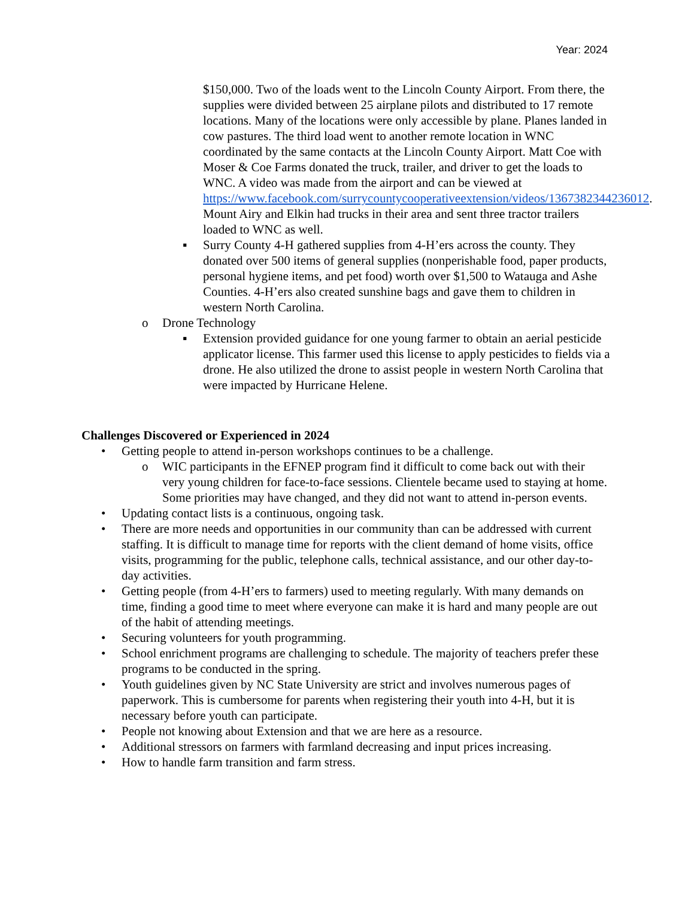Year: 2024
$150,000. Two of the loads went to the Lincoln County Airport. From there, the supplies were divided between 25 airplane pilots and distributed to 17 remote locations. Many of the locations were only accessible by plane. Planes landed in cow pastures. The third load went to another remote location in WNC coordinated by the same contacts at the Lincoln County Airport. Matt Coe with Moser & Coe Farms donated the truck, trailer, and driver to get the loads to WNC. A video was made from the airport and can be viewed at https://www.facebook.com/surrycountycooperativeextension/videos/1367382344236012. Mount Airy and Elkin had trucks in their area and sent three tractor trailers loaded to WNC as well.
▪ Surry County 4-H gathered supplies from 4-H’ers across the county. They donated over 500 items of general supplies (nonperishable food, paper products, personal hygiene items, and pet food) worth over $1,500 to Watauga and Ashe Counties. 4-H’ers also created sunshine bags and gave them to children in western North Carolina.
o Drone Technology
▪ Extension provided guidance for one young farmer to obtain an aerial pesticide applicator license. This farmer used this license to apply pesticides to fields via a drone. He also utilized the drone to assist people in western North Carolina that were impacted by Hurricane Helene.
Challenges Discovered or Experienced in 2024
• Getting people to attend in-person workshops continues to be a challenge.
o WIC participants in the EFNEP program find it difficult to come back out with their very young children for face-to-face sessions. Clientele became used to staying at home. Some priorities may have changed, and they did not want to attend in-person events.
• Updating contact lists is a continuous, ongoing task.
• There are more needs and opportunities in our community than can be addressed with current staffing. It is difficult to manage time for reports with the client demand of home visits, office visits, programming for the public, telephone calls, technical assistance, and our other day-to-day activities.
• Getting people (from 4-H’ers to farmers) used to meeting regularly. With many demands on time, finding a good time to meet where everyone can make it is hard and many people are out of the habit of attending meetings.
• Securing volunteers for youth programming.
• School enrichment programs are challenging to schedule. The majority of teachers prefer these programs to be conducted in the spring.
• Youth guidelines given by NC State University are strict and involves numerous pages of paperwork. This is cumbersome for parents when registering their youth into 4-H, but it is necessary before youth can participate.
• People not knowing about Extension and that we are here as a resource.
• Additional stressors on farmers with farmland decreasing and input prices increasing.
• How to handle farm transition and farm stress.